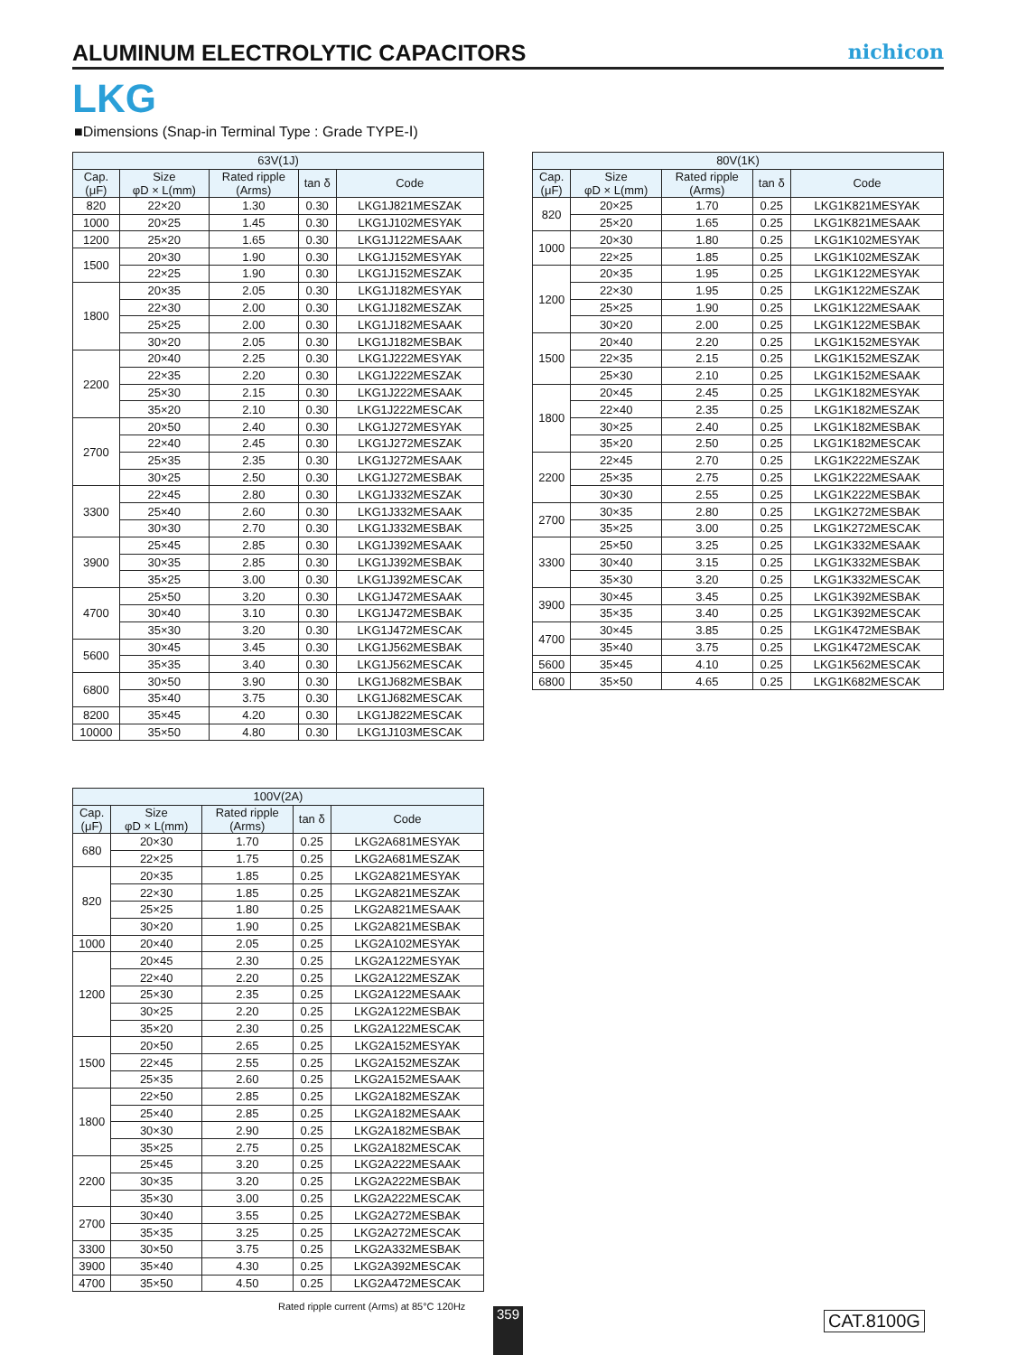ALUMINUM ELECTROLYTIC CAPACITORS
nichicon
LKG
■Dimensions (Snap-in Terminal Type : Grade TYPE-Ⅰ)
| 63V(1J) | | | | |
| --- | --- | --- | --- | --- |
| Cap. (μF) | Size φD × L(mm) | Rated ripple (Arms) | tan δ | Code |
| 820 | 22×20 | 1.30 | 0.30 | LKG1J821MESZAK |
| 1000 | 20×25 | 1.45 | 0.30 | LKG1J102MESYAK |
| 1200 | 25×20 | 1.65 | 0.30 | LKG1J122MESAAK |
| 1500 | 20×30 | 1.90 | 0.30 | LKG1J152MESYAK |
| | 22×25 | 1.90 | 0.30 | LKG1J152MESZAK |
| 1800 | 20×35 | 2.05 | 0.30 | LKG1J182MESYAK |
| | 22×30 | 2.00 | 0.30 | LKG1J182MESZAK |
| | 25×25 | 2.00 | 0.30 | LKG1J182MESAAK |
| | 30×20 | 2.05 | 0.30 | LKG1J182MESBAK |
| 2200 | 20×40 | 2.25 | 0.30 | LKG1J222MESYAK |
| | 22×35 | 2.20 | 0.30 | LKG1J222MESZAK |
| | 25×30 | 2.15 | 0.30 | LKG1J222MESAAK |
| | 35×20 | 2.10 | 0.30 | LKG1J222MESCAK |
| 2700 | 20×50 | 2.40 | 0.30 | LKG1J272MESYAK |
| | 22×40 | 2.45 | 0.30 | LKG1J272MESZAK |
| | 25×35 | 2.35 | 0.30 | LKG1J272MESAAK |
| | 30×25 | 2.50 | 0.30 | LKG1J272MESBAK |
| 3300 | 22×45 | 2.80 | 0.30 | LKG1J332MESZAK |
| | 25×40 | 2.60 | 0.30 | LKG1J332MESAAK |
| | 30×30 | 2.70 | 0.30 | LKG1J332MESBAK |
| 3900 | 25×45 | 2.85 | 0.30 | LKG1J392MESAAK |
| | 30×35 | 2.85 | 0.30 | LKG1J392MESBAK |
| | 35×25 | 3.00 | 0.30 | LKG1J392MESCAK |
| 4700 | 25×50 | 3.20 | 0.30 | LKG1J472MESAAK |
| | 30×40 | 3.10 | 0.30 | LKG1J472MESBAK |
| | 35×30 | 3.20 | 0.30 | LKG1J472MESCAK |
| 5600 | 30×45 | 3.45 | 0.30 | LKG1J562MESBAK |
| | 35×35 | 3.40 | 0.30 | LKG1J562MESCAK |
| 6800 | 30×50 | 3.90 | 0.30 | LKG1J682MESBAK |
| | 35×40 | 3.75 | 0.30 | LKG1J682MESCAK |
| 8200 | 35×45 | 4.20 | 0.30 | LKG1J822MESCAK |
| 10000 | 35×50 | 4.80 | 0.30 | LKG1J103MESCAK |
| 80V(1K) | | | | |
| --- | --- | --- | --- | --- |
| Cap. (μF) | Size φD × L(mm) | Rated ripple (Arms) | tan δ | Code |
| 820 | 20×25 | 1.70 | 0.25 | LKG1K821MESYAK |
| | 25×20 | 1.65 | 0.25 | LKG1K821MESAAK |
| 1000 | 20×30 | 1.80 | 0.25 | LKG1K102MESYAK |
| | 22×25 | 1.85 | 0.25 | LKG1K102MESZAK |
| 1200 | 20×35 | 1.95 | 0.25 | LKG1K122MESYAK |
| | 22×30 | 1.95 | 0.25 | LKG1K122MESZAK |
| | 25×25 | 1.90 | 0.25 | LKG1K122MESAAK |
| | 30×20 | 2.00 | 0.25 | LKG1K122MESBAK |
| 1500 | 20×40 | 2.20 | 0.25 | LKG1K152MESYAK |
| | 22×35 | 2.15 | 0.25 | LKG1K152MESZAK |
| | 25×30 | 2.10 | 0.25 | LKG1K152MESAAK |
| 1800 | 20×45 | 2.45 | 0.25 | LKG1K182MESYAK |
| | 22×40 | 2.35 | 0.25 | LKG1K182MESZAK |
| | 30×25 | 2.40 | 0.25 | LKG1K182MESBAK |
| | 35×20 | 2.50 | 0.25 | LKG1K182MESCAK |
| 2200 | 22×45 | 2.70 | 0.25 | LKG1K222MESZAK |
| | 25×35 | 2.75 | 0.25 | LKG1K222MESAAK |
| | 30×30 | 2.55 | 0.25 | LKG1K222MESBAK |
| 2700 | 30×35 | 2.80 | 0.25 | LKG1K272MESBAK |
| | 35×25 | 3.00 | 0.25 | LKG1K272MESCAK |
| 3300 | 25×50 | 3.25 | 0.25 | LKG1K332MESAAK |
| | 30×40 | 3.15 | 0.25 | LKG1K332MESBAK |
| | 35×30 | 3.20 | 0.25 | LKG1K332MESCAK |
| 3900 | 30×45 | 3.45 | 0.25 | LKG1K392MESBAK |
| | 35×35 | 3.40 | 0.25 | LKG1K392MESCAK |
| 4700 | 30×45 | 3.85 | 0.25 | LKG1K472MESBAK |
| | 35×40 | 3.75 | 0.25 | LKG1K472MESCAK |
| 5600 | 35×45 | 4.10 | 0.25 | LKG1K562MESCAK |
| 6800 | 35×50 | 4.65 | 0.25 | LKG1K682MESCAK |
| 100V(2A) | | | | |
| --- | --- | --- | --- | --- |
| Cap. (μF) | Size φD × L(mm) | Rated ripple (Arms) | tan δ | Code |
| 680 | 20×30 | 1.70 | 0.25 | LKG2A681MESYAK |
| | 22×25 | 1.75 | 0.25 | LKG2A681MESZAK |
| 820 | 20×35 | 1.85 | 0.25 | LKG2A821MESYAK |
| | 22×30 | 1.85 | 0.25 | LKG2A821MESZAK |
| | 25×25 | 1.80 | 0.25 | LKG2A821MESAAK |
| | 30×20 | 1.90 | 0.25 | LKG2A821MESBAK |
| 1000 | 20×40 | 2.05 | 0.25 | LKG2A102MESYAK |
| 1200 | 20×45 | 2.30 | 0.25 | LKG2A122MESYAK |
| | 22×40 | 2.20 | 0.25 | LKG2A122MESZAK |
| | 25×30 | 2.35 | 0.25 | LKG2A122MESAAK |
| | 30×25 | 2.20 | 0.25 | LKG2A122MESBAK |
| | 35×20 | 2.30 | 0.25 | LKG2A122MESCAK |
| 1500 | 20×50 | 2.65 | 0.25 | LKG2A152MESYAK |
| | 22×45 | 2.55 | 0.25 | LKG2A152MESZAK |
| | 25×35 | 2.60 | 0.25 | LKG2A152MESAAK |
| 1800 | 22×50 | 2.85 | 0.25 | LKG2A182MESZAK |
| | 25×40 | 2.85 | 0.25 | LKG2A182MESAAK |
| | 30×30 | 2.90 | 0.25 | LKG2A182MESBAK |
| | 35×25 | 2.75 | 0.25 | LKG2A182MESCAK |
| 2200 | 25×45 | 3.20 | 0.25 | LKG2A222MESAAK |
| | 30×35 | 3.20 | 0.25 | LKG2A222MESBAK |
| | 35×30 | 3.00 | 0.25 | LKG2A222MESCAK |
| 2700 | 30×40 | 3.55 | 0.25 | LKG2A272MESBAK |
| | 35×35 | 3.25 | 0.25 | LKG2A272MESCAK |
| 3300 | 30×50 | 3.75 | 0.25 | LKG2A332MESBAK |
| 3900 | 35×40 | 4.30 | 0.25 | LKG2A392MESCAK |
| 4700 | 35×50 | 4.50 | 0.25 | LKG2A472MESCAK |
Rated ripple current (Arms) at 85°C 120Hz
359 CAT.8100G